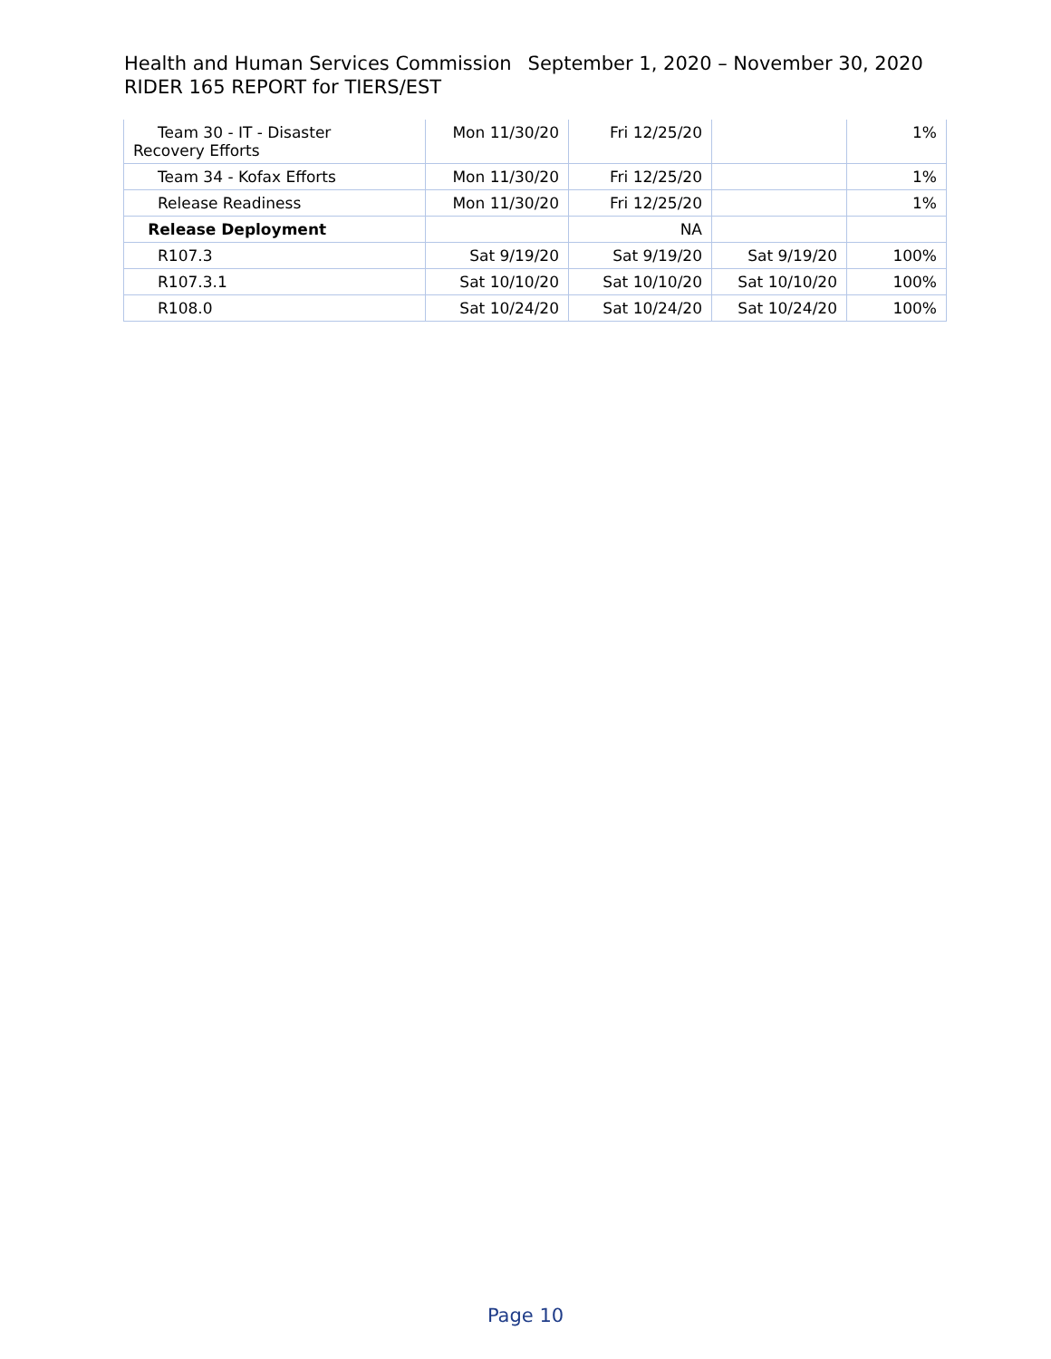Health and Human Services Commission September 1, 2020 – November 30, 2020
RIDER 165 REPORT for TIERS/EST
| Team 30 - IT - Disaster Recovery Efforts | Mon 11/30/20 | Fri 12/25/20 | | 1% |
| Team 34 - Kofax Efforts | Mon 11/30/20 | Fri 12/25/20 | | 1% |
| Release Readiness | Mon 11/30/20 | Fri 12/25/20 | | 1% |
| Release Deployment | | NA | | |
| R107.3 | Sat 9/19/20 | Sat 9/19/20 | Sat 9/19/20 | 100% |
| R107.3.1 | Sat 10/10/20 | Sat 10/10/20 | Sat 10/10/20 | 100% |
| R108.0 | Sat 10/24/20 | Sat 10/24/20 | Sat 10/24/20 | 100% |
Page 10